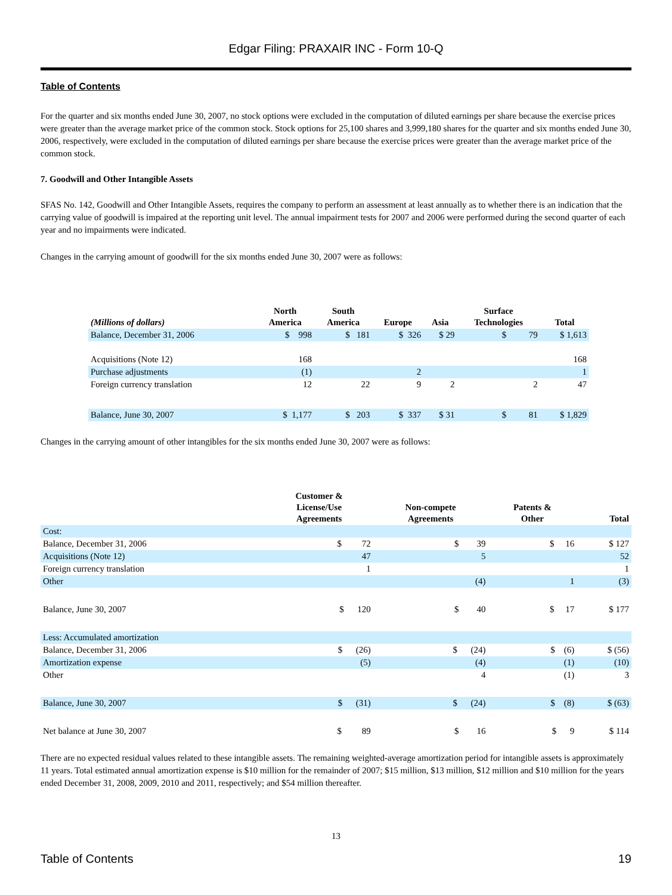Edgar Filing: PRAXAIR INC - Form 10-Q
Table of Contents
For the quarter and six months ended June 30, 2007, no stock options were excluded in the computation of diluted earnings per share because the exercise prices were greater than the average market price of the common stock. Stock options for 25,100 shares and 3,999,180 shares for the quarter and six months ended June 30, 2006, respectively, were excluded in the computation of diluted earnings per share because the exercise prices were greater than the average market price of the common stock.
7. Goodwill and Other Intangible Assets
SFAS No. 142, Goodwill and Other Intangible Assets, requires the company to perform an assessment at least annually as to whether there is an indication that the carrying value of goodwill is impaired at the reporting unit level. The annual impairment tests for 2007 and 2006 were performed during the second quarter of each year and no impairments were indicated.
Changes in the carrying amount of goodwill for the six months ended June 30, 2007 were as follows:
| (Millions of dollars) | North America | South America | Europe | Asia | Surface Technologies | Total |
| --- | --- | --- | --- | --- | --- | --- |
| Balance, December 31, 2006 | $ 998 | $ 181 | $ 326 | $ 29 | $ 79 | $ 1,613 |
| Acquisitions (Note 12) | 168 | | | | | 168 |
| Purchase adjustments | (1) | | 2 | | | 1 |
| Foreign currency translation | 12 | 22 | 9 | 2 | 2 | 47 |
| Balance, June 30, 2007 | $ 1,177 | $ 203 | $ 337 | $ 31 | $ 81 | $ 1,829 |
Changes in the carrying amount of other intangibles for the six months ended June 30, 2007 were as follows:
| | Customer & License/Use Agreements | Non-compete Agreements | Patents & Other | Total |
| --- | --- | --- | --- | --- |
| Cost: | | | | |
| Balance, December 31, 2006 | $ 72 | $ 39 | $ 16 | $ 127 |
| Acquisitions (Note 12) | 47 | 5 | | 52 |
| Foreign currency translation | 1 | | | 1 |
| Other | | (4) | 1 | (3) |
| Balance, June 30, 2007 | $ 120 | $ 40 | $ 17 | $ 177 |
| Less: Accumulated amortization | | | | |
| Balance, December 31, 2006 | $ (26) | $ (24) | $ (6) | $ (56) |
| Amortization expense | (5) | (4) | (1) | (10) |
| Other | | 4 | (1) | 3 |
| Balance, June 30, 2007 | $ (31) | $ (24) | $ (8) | $ (63) |
| Net balance at June 30, 2007 | $ 89 | $ 16 | $ 9 | $ 114 |
There are no expected residual values related to these intangible assets. The remaining weighted-average amortization period for intangible assets is approximately 11 years. Total estimated annual amortization expense is $10 million for the remainder of 2007; $15 million, $13 million, $12 million and $10 million for the years ended December 31, 2008, 2009, 2010 and 2011, respectively; and $54 million thereafter.
13
Table of Contents 19